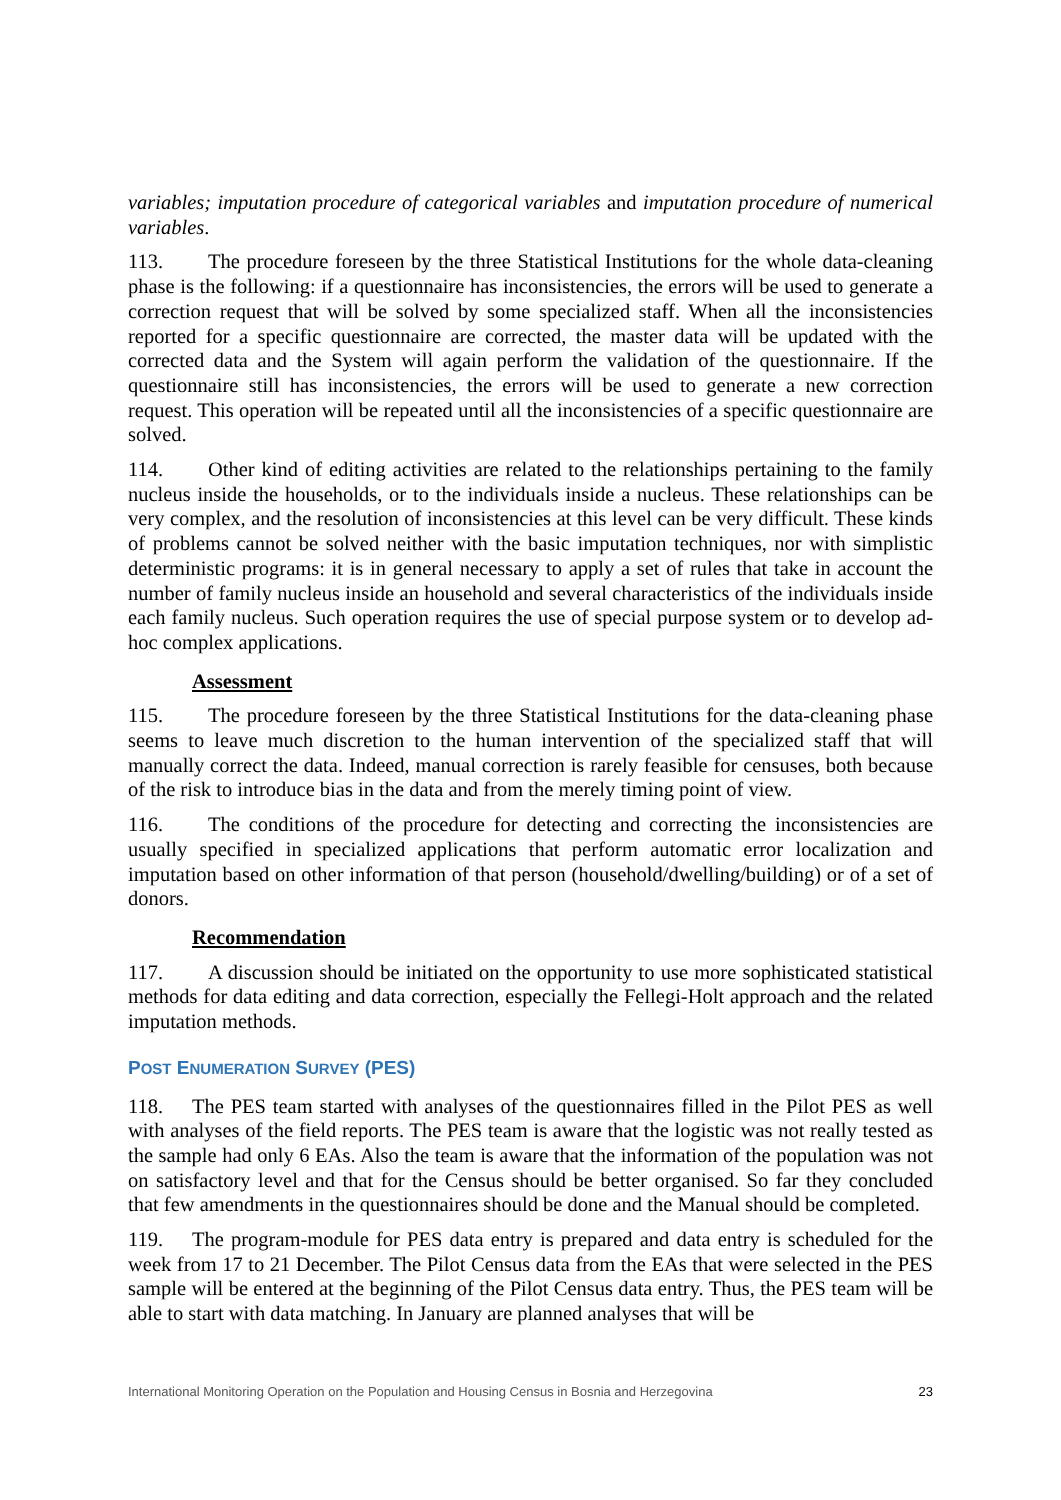variables; imputation procedure of categorical variables and imputation procedure of numerical variables.
113. The procedure foreseen by the three Statistical Institutions for the whole data-cleaning phase is the following: if a questionnaire has inconsistencies, the errors will be used to generate a correction request that will be solved by some specialized staff. When all the inconsistencies reported for a specific questionnaire are corrected, the master data will be updated with the corrected data and the System will again perform the validation of the questionnaire. If the questionnaire still has inconsistencies, the errors will be used to generate a new correction request. This operation will be repeated until all the inconsistencies of a specific questionnaire are solved.
114. Other kind of editing activities are related to the relationships pertaining to the family nucleus inside the households, or to the individuals inside a nucleus. These relationships can be very complex, and the resolution of inconsistencies at this level can be very difficult. These kinds of problems cannot be solved neither with the basic imputation techniques, nor with simplistic deterministic programs: it is in general necessary to apply a set of rules that take in account the number of family nucleus inside an household and several characteristics of the individuals inside each family nucleus. Such operation requires the use of special purpose system or to develop ad-hoc complex applications.
Assessment
115. The procedure foreseen by the three Statistical Institutions for the data-cleaning phase seems to leave much discretion to the human intervention of the specialized staff that will manually correct the data. Indeed, manual correction is rarely feasible for censuses, both because of the risk to introduce bias in the data and from the merely timing point of view.
116. The conditions of the procedure for detecting and correcting the inconsistencies are usually specified in specialized applications that perform automatic error localization and imputation based on other information of that person (household/dwelling/building) or of a set of donors.
Recommendation
117. A discussion should be initiated on the opportunity to use more sophisticated statistical methods for data editing and data correction, especially the Fellegi-Holt approach and the related imputation methods.
POST ENUMERATION SURVEY (PES)
118. The PES team started with analyses of the questionnaires filled in the Pilot PES as well with analyses of the field reports. The PES team is aware that the logistic was not really tested as the sample had only 6 EAs. Also the team is aware that the information of the population was not on satisfactory level and that for the Census should be better organised. So far they concluded that few amendments in the questionnaires should be done and the Manual should be completed.
119. The program-module for PES data entry is prepared and data entry is scheduled for the week from 17 to 21 December. The Pilot Census data from the EAs that were selected in the PES sample will be entered at the beginning of the Pilot Census data entry. Thus, the PES team will be able to start with data matching. In January are planned analyses that will be
International Monitoring Operation on the Population and Housing Census in Bosnia and Herzegovina 23